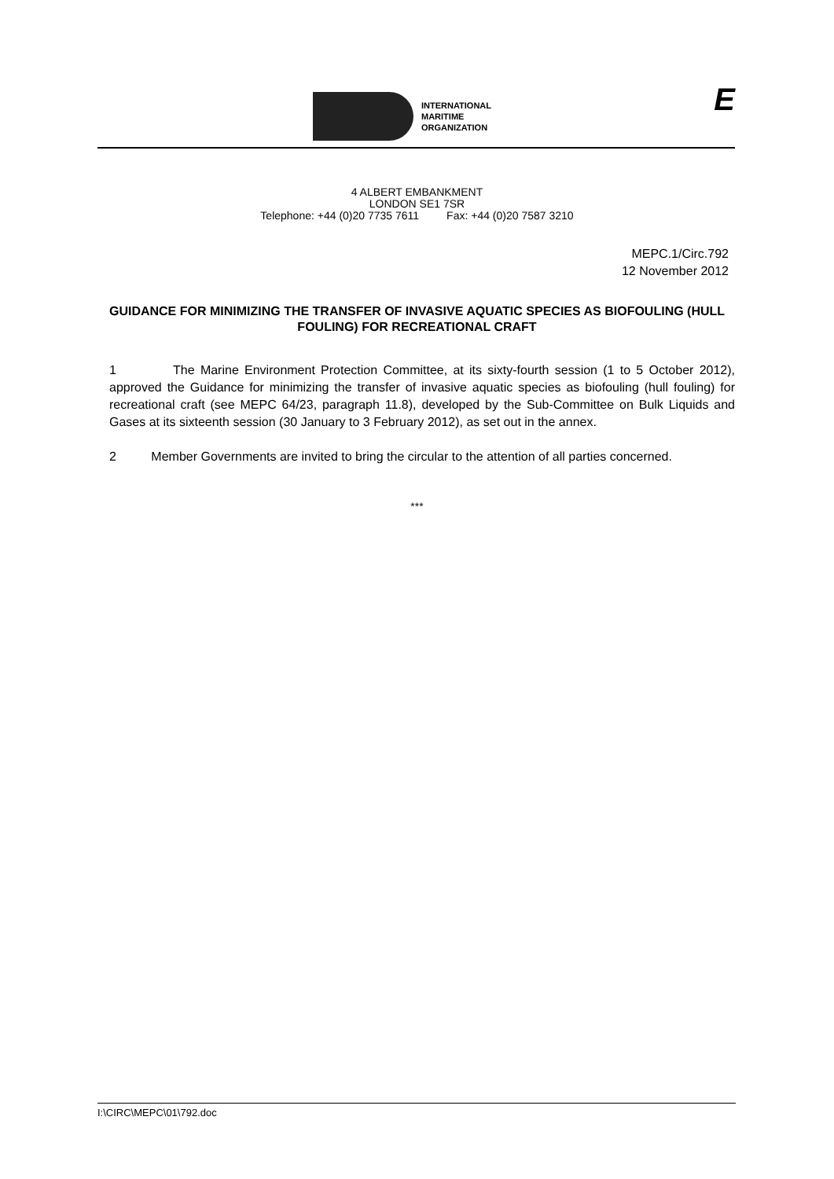INTERNATIONAL
MARITIME
ORGANIZATION
E
4 ALBERT EMBANKMENT
LONDON SE1 7SR
Telephone: +44 (0)20 7735 7611 Fax: +44 (0)20 7587 3210
MEPC.1/Circ.792
12 November 2012
GUIDANCE FOR MINIMIZING THE TRANSFER OF INVASIVE AQUATIC SPECIES AS BIOFOULING (HULL FOULING) FOR RECREATIONAL CRAFT
1 The Marine Environment Protection Committee, at its sixty-fourth session (1 to 5 October 2012), approved the Guidance for minimizing the transfer of invasive aquatic species as biofouling (hull fouling) for recreational craft (see MEPC 64/23, paragraph 11.8), developed by the Sub-Committee on Bulk Liquids and Gases at its sixteenth session (30 January to 3 February 2012), as set out in the annex.
2 Member Governments are invited to bring the circular to the attention of all parties concerned.
***
I:\CIRC\MEPC\01\792.doc